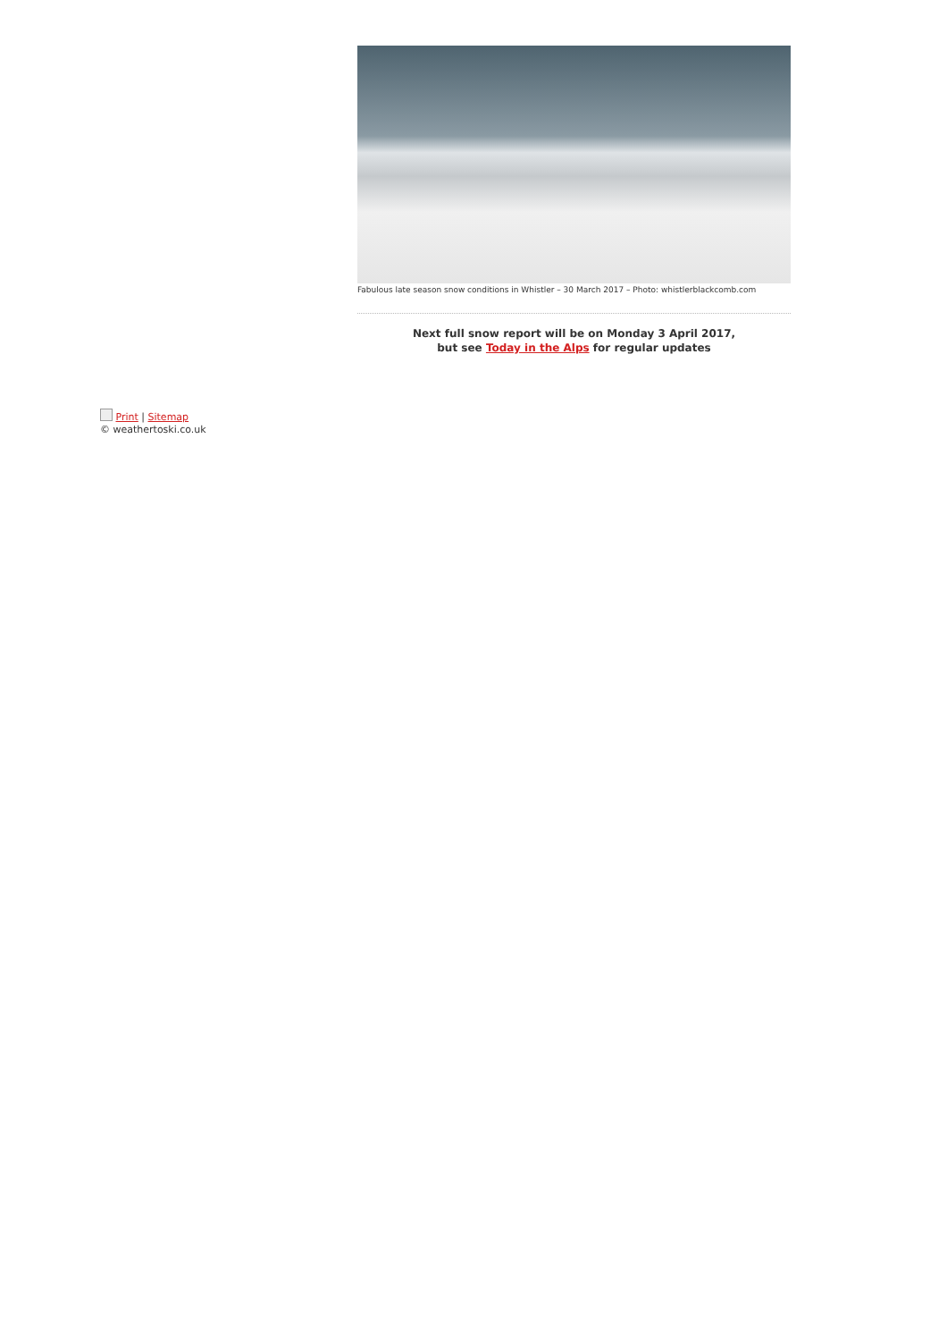Fabulous late season snow conditions in Whistler – 30 March 2017 – Photo: whistlerblackcomb.com
Next full snow report will be on Monday 3 April 2017,
but see Today in the Alps for regular updates
Print | Sitemap
© weathertoski.co.uk